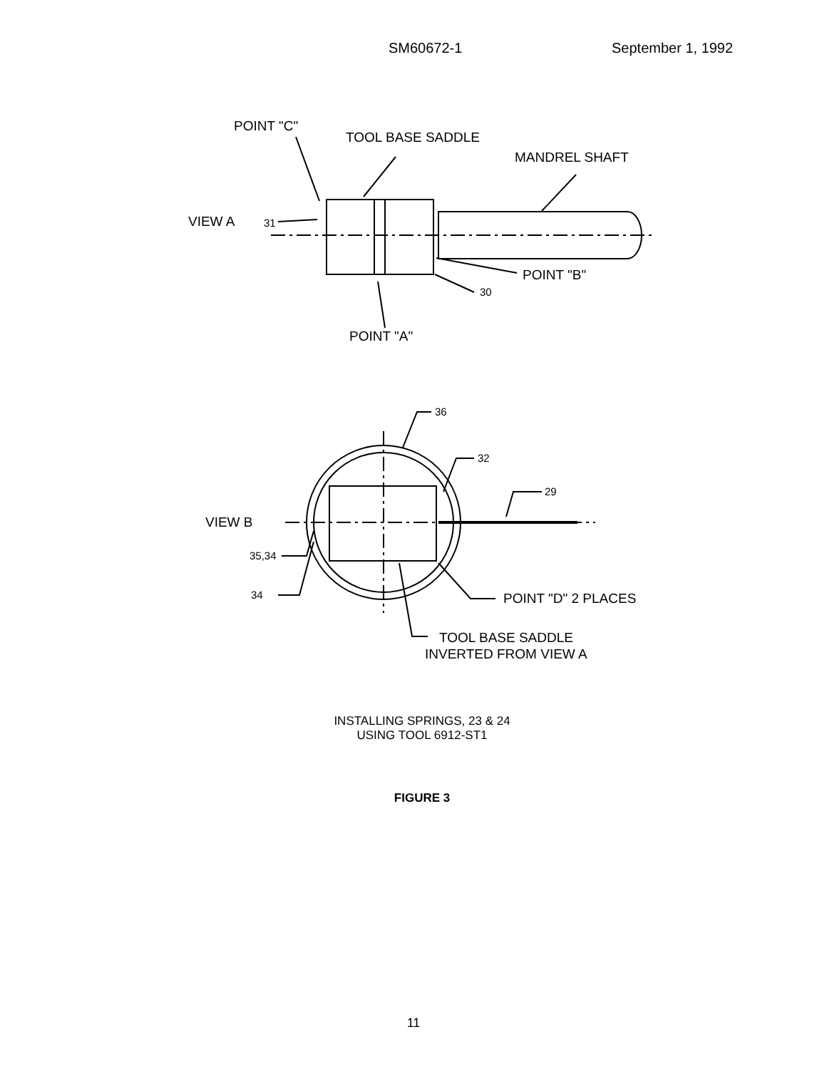SM60672-1 September 1, 1992
POINT "C"
TOOL BASE SADDLE
MANDREL SHAFT
VIEW A
31
POINT "B"
30
POINT "A"
36
32
29
VIEW B
35,34
34
POINT "D" 2 PLACES
TOOL BASE SADDLE
INVERTED FROM VIEW A
INSTALLING SPRINGS, 23 & 24
USING TOOL 6912-ST1
FIGURE 3
11